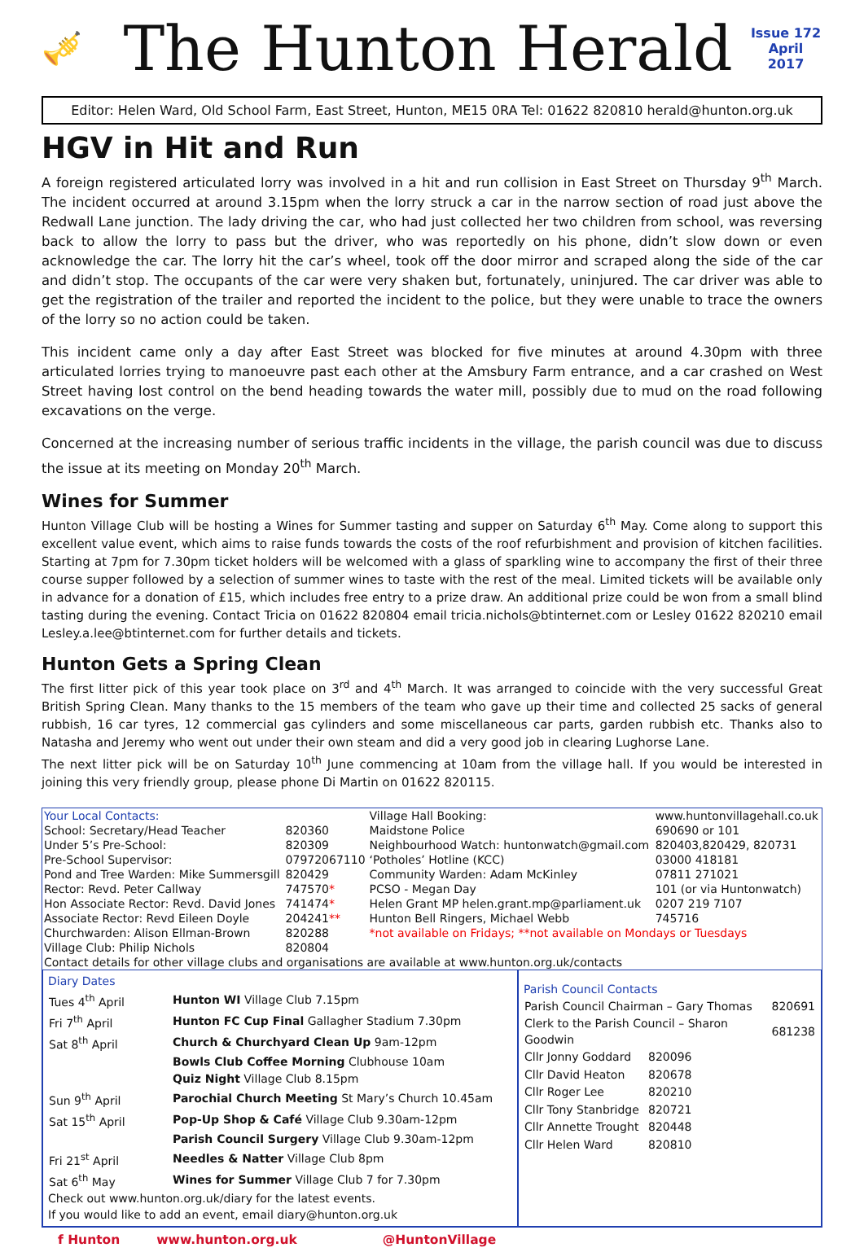🎺
The Hunton Herald
Issue 172
April
2017
Editor: Helen Ward, Old School Farm, East Street, Hunton, ME15 0RA Tel: 01622 820810 herald@hunton.org.uk
HGV in Hit and Run
A foreign registered articulated lorry was involved in a hit and run collision in East Street on Thursday 9<sup>th</sup> March. The incident occurred at around 3.15pm when the lorry struck a car in the narrow section of road just above the Redwall Lane junction. The lady driving the car, who had just collected her two children from school, was reversing back to allow the lorry to pass but the driver, who was reportedly on his phone, didn’t slow down or even acknowledge the car. The lorry hit the car’s wheel, took off the door mirror and scraped along the side of the car and didn’t stop. The occupants of the car were very shaken but, fortunately, uninjured. The car driver was able to get the registration of the trailer and reported the incident to the police, but they were unable to trace the owners of the lorry so no action could be taken.
This incident came only a day after East Street was blocked for five minutes at around 4.30pm with three articulated lorries trying to manoeuvre past each other at the Amsbury Farm entrance, and a car crashed on West Street having lost control on the bend heading towards the water mill, possibly due to mud on the road following excavations on the verge.
Concerned at the increasing number of serious traffic incidents in the village, the parish council was due to discuss the issue at its meeting on Monday 20<sup>th</sup> March.
Wines for Summer
Hunton Village Club will be hosting a Wines for Summer tasting and supper on Saturday 6<sup>th</sup> May. Come along to support this excellent value event, which aims to raise funds towards the costs of the roof refurbishment and provision of kitchen facilities. Starting at 7pm for 7.30pm ticket holders will be welcomed with a glass of sparkling wine to accompany the first of their three course supper followed by a selection of summer wines to taste with the rest of the meal. Limited tickets will be available only in advance for a donation of £15, which includes free entry to a prize draw. An additional prize could be won from a small blind tasting during the evening. Contact Tricia on 01622 820804 email tricia.nichols@btinternet.com or Lesley 01622 820210 email Lesley.a.lee@btinternet.com for further details and tickets.
Hunton Gets a Spring Clean
The first litter pick of this year took place on 3<sup>rd</sup> and 4<sup>th</sup> March. It was arranged to coincide with the very successful Great British Spring Clean. Many thanks to the 15 members of the team who gave up their time and collected 25 sacks of general rubbish, 16 car tyres, 12 commercial gas cylinders and some miscellaneous car parts, garden rubbish etc. Thanks also to Natasha and Jeremy who went out under their own steam and did a very good job in clearing Lughorse Lane.
The next litter pick will be on Saturday 10<sup>th</sup> June commencing at 10am from the village hall. If you would be interested in joining this very friendly group, please phone Di Martin on 01622 820115.
| Your Local Contacts: | | Village Hall Booking: | www.huntonvillagehall.co.uk |
| School: Secretary/Head Teacher | 820360 | Maidstone Police | 690690 or 101 |
| Under 5’s Pre-School: | 820309 | Neighbourhood Watch: huntonwatch@gmail.com | 820403,820429, 820731 |
| Pre-School Supervisor: | 07972067110 | ‘Potholes’ Hotline (KCC) | 03000 418181 |
| Pond and Tree Warden: Mike Summersgill | 820429 | Community Warden: Adam McKinley | 07811 271021 |
| Rector: Revd. Peter Callway | 747570 * | PCSO - Megan Day | 101 (or via Huntonwatch) |
| Hon Associate Rector: Revd. David Jones | 741474 * | Helen Grant MP helen.grant.mp@parliament.uk | 0207 219 7107 |
| Associate Rector: Revd Eileen Doyle | 204241 ** | Hunton Bell Ringers, Michael Webb | 745716 |
| Churchwarden: Alison Ellman-Brown | 820288 | *not available on Fridays; **not available on Mondays or Tuesdays | |
| Village Club: Philip Nichols | 820804 | | |
| Contact details for other village clubs and organisations are available at www.hunton.org.uk/contacts | | | |
Diary Dates
| Tues 4<sup>th</sup> April | Hunton WI Village Club 7.15pm |
| Fri 7<sup>th</sup> April | Hunton FC Cup Final Gallagher Stadium 7.30pm |
| Sat 8<sup>th</sup> April | Church & Churchyard Clean Up 9am-12pm |
| | Bowls Club Coffee Morning Clubhouse 10am |
| | Quiz Night Village Club 8.15pm |
| Sun 9<sup>th</sup> April | Parochial Church Meeting St Mary’s Church 10.45am |
| Sat 15<sup>th</sup> April | Pop-Up Shop & Café Village Club 9.30am-12pm |
| | Parish Council Surgery Village Club 9.30am-12pm |
| Fri 21<sup>st</sup> April | Needles & Natter Village Club 8pm |
| Sat 6<sup>th</sup> May | Wines for Summer Village Club 7 for 7.30pm |
Check out www.hunton.org.uk/diary for the latest events.
If you would like to add an event, email diary@hunton.org.uk
Parish Council Contacts
| Parish Council Chairman – Gary Thomas | | 820691 |
| Clerk to the Parish Council – Sharon Goodwin | | 681238 |
| Cllr Jonny Goddard | 820096 | |
| Cllr David Heaton | 820678 | |
| Cllr Roger Lee | 820210 | |
| Cllr Tony Stanbridge | 820721 | |
| Cllr Annette Trought | 820448 | |
| Cllr Helen Ward | 820810 | |
f Hunton www.hunton.org.uk @HuntonVillage